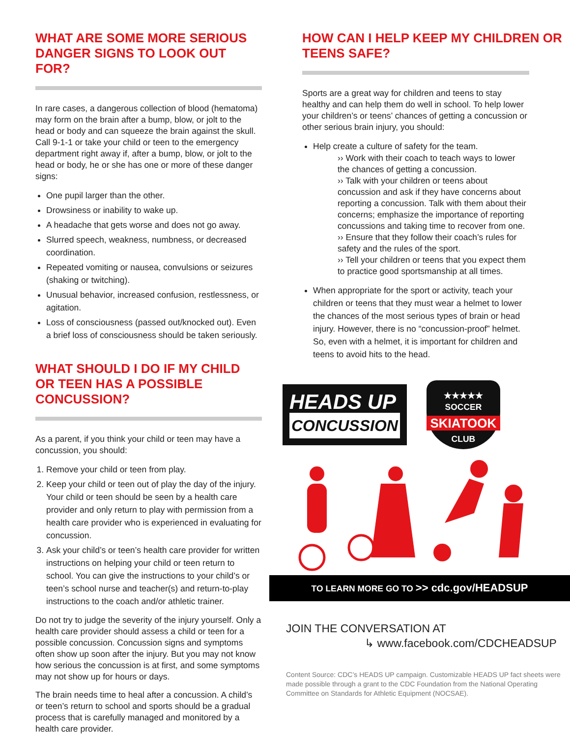WHAT ARE SOME MORE SERIOUS DANGER SIGNS TO LOOK OUT FOR?
In rare cases, a dangerous collection of blood (hematoma) may form on the brain after a bump, blow, or jolt to the head or body and can squeeze the brain against the skull. Call 9-1-1 or take your child or teen to the emergency department right away if, after a bump, blow, or jolt to the head or body, he or she has one or more of these danger signs:
One pupil larger than the other.
Drowsiness or inability to wake up.
A headache that gets worse and does not go away.
Slurred speech, weakness, numbness, or decreased coordination.
Repeated vomiting or nausea, convulsions or seizures (shaking or twitching).
Unusual behavior, increased confusion, restlessness, or agitation.
Loss of consciousness (passed out/knocked out). Even a brief loss of consciousness should be taken seriously.
WHAT SHOULD I DO IF MY CHILD OR TEEN HAS A POSSIBLE CONCUSSION?
As a parent, if you think your child or teen may have a concussion, you should:
1. Remove your child or teen from play.
2. Keep your child or teen out of play the day of the injury. Your child or teen should be seen by a health care provider and only return to play with permission from a health care provider who is experienced in evaluating for concussion.
3. Ask your child’s or teen’s health care provider for written instructions on helping your child or teen return to school. You can give the instructions to your child’s or teen’s school nurse and teacher(s) and return-to-play instructions to the coach and/or athletic trainer.
Do not try to judge the severity of the injury yourself. Only a health care provider should assess a child or teen for a possible concussion. Concussion signs and symptoms often show up soon after the injury. But you may not know how serious the concussion is at first, and some symptoms may not show up for hours or days.
The brain needs time to heal after a concussion. A child’s or teen’s return to school and sports should be a gradual process that is carefully managed and monitored by a health care provider.
HOW CAN I HELP KEEP MY CHILDREN OR TEENS SAFE?
Sports are a great way for children and teens to stay healthy and can help them do well in school. To help lower your children’s or teens’ chances of getting a concussion or other serious brain injury, you should:
Help create a culture of safety for the team.
›› Work with their coach to teach ways to lower the chances of getting a concussion.
›› Talk with your children or teens about concussion and ask if they have concerns about reporting a concussion. Talk with them about their concerns; emphasize the importance of reporting concussions and taking time to recover from one.
›› Ensure that they follow their coach’s rules for safety and the rules of the sport.
›› Tell your children or teens that you expect them to practice good sportsmanship at all times.
When appropriate for the sport or activity, teach your children or teens that they must wear a helmet to lower the chances of the most serious types of brain or head injury. However, there is no “concussion-proof” helmet. So, even with a helmet, it is important for children and teens to avoid hits to the head.
HEADS UP
CONCUSSION
★★★★★
SOCCER
SKIATOOK
CLUB
TO LEARN MORE GO TO >> cdc.gov/HEADSUP
JOIN THE CONVERSATION AT
↳ www.facebook.com/CDCHEADSUP
Content Source: CDC’s HEADS UP campaign. Customizable HEADS UP fact sheets were made possible through a grant to the CDC Foundation from the National Operating Committee on Standards for Athletic Equipment (NOCSAE).